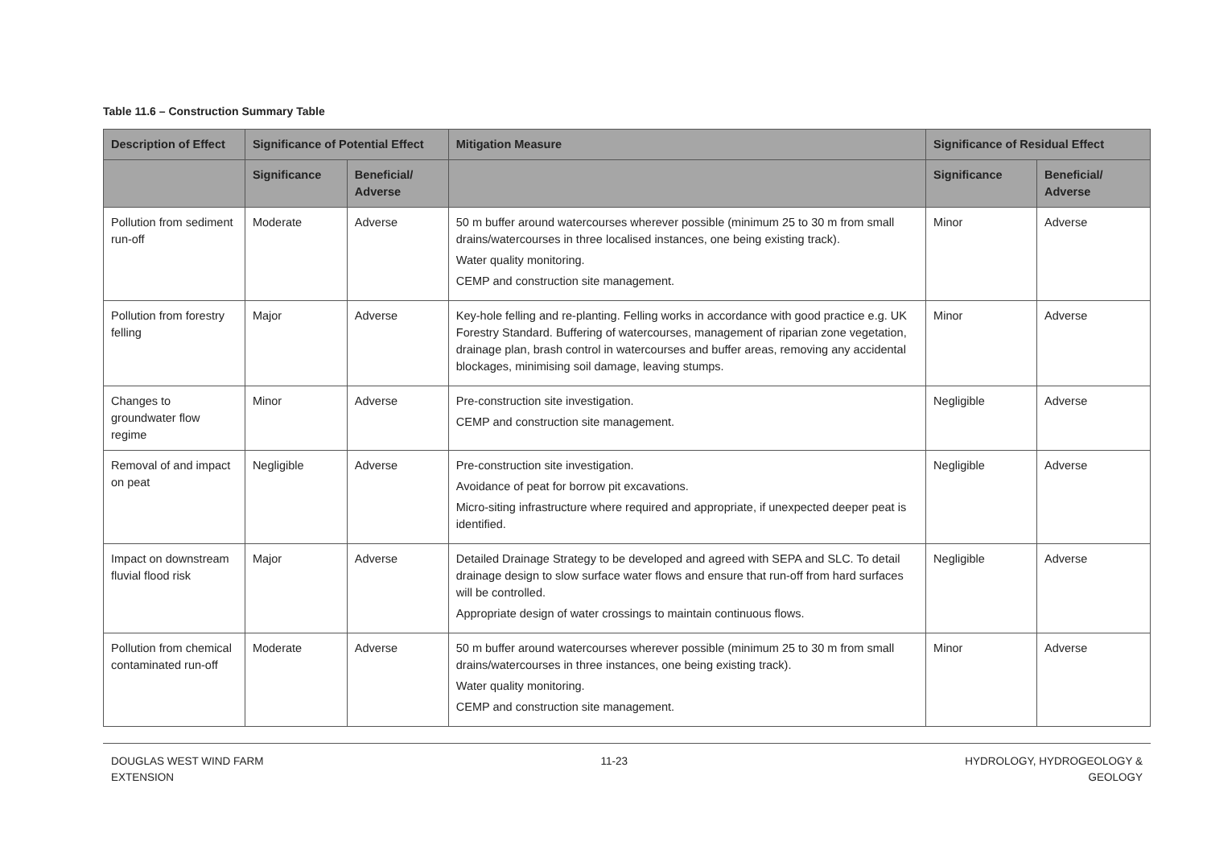Table 11.6 – Construction Summary Table
| Description of Effect | Significance of Potential Effect | | Mitigation Measure | Significance of Residual Effect | |
| --- | --- | --- | --- | --- | --- |
| | Significance | Beneficial/ Adverse | | Significance | Beneficial/ Adverse |
| Pollution from sediment run-off | Moderate | Adverse | 50 m buffer around watercourses wherever possible (minimum 25 to 30 m from small drains/watercourses in three localised instances, one being existing track). Water quality monitoring. CEMP and construction site management. | Minor | Adverse |
| Pollution from forestry felling | Major | Adverse | Key-hole felling and re-planting. Felling works in accordance with good practice e.g. UK Forestry Standard. Buffering of watercourses, management of riparian zone vegetation, drainage plan, brash control in watercourses and buffer areas, removing any accidental blockages, minimising soil damage, leaving stumps. | Minor | Adverse |
| Changes to groundwater flow regime | Minor | Adverse | Pre-construction site investigation. CEMP and construction site management. | Negligible | Adverse |
| Removal of and impact on peat | Negligible | Adverse | Pre-construction site investigation. Avoidance of peat for borrow pit excavations. Micro-siting infrastructure where required and appropriate, if unexpected deeper peat is identified. | Negligible | Adverse |
| Impact on downstream fluvial flood risk | Major | Adverse | Detailed Drainage Strategy to be developed and agreed with SEPA and SLC. To detail drainage design to slow surface water flows and ensure that run-off from hard surfaces will be controlled. Appropriate design of water crossings to maintain continuous flows. | Negligible | Adverse |
| Pollution from chemical contaminated run-off | Moderate | Adverse | 50 m buffer around watercourses wherever possible (minimum 25 to 30 m from small drains/watercourses in three instances, one being existing track). Water quality monitoring. CEMP and construction site management. | Minor | Adverse |
DOUGLAS WEST WIND FARM
EXTENSION
11-23 HYDROLOGY, HYDROGEOLOGY &
GEOLOGY